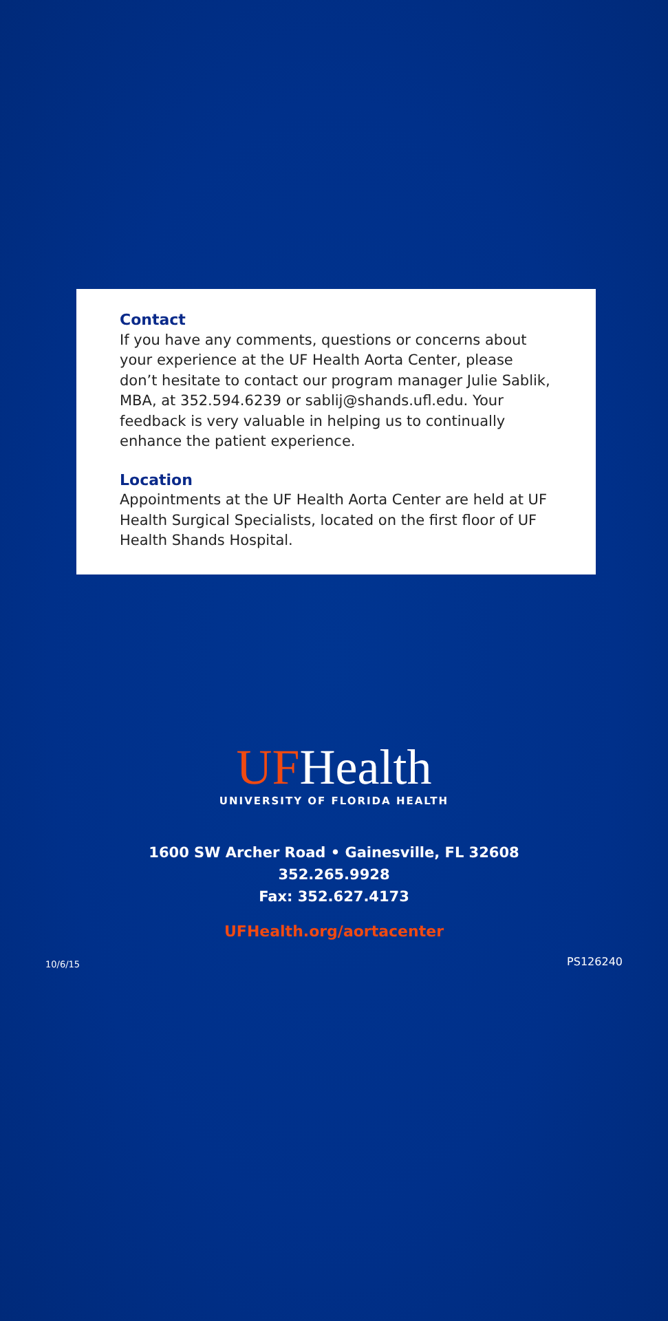Contact
If you have any comments, questions or concerns about your experience at the UF Health Aorta Center, please don’t hesitate to contact our program manager Julie Sablik, MBA, at 352.594.6239 or sablij@shands.ufl.edu. Your feedback is very valuable in helping us to continually enhance the patient experience.
Location
Appointments at the UF Health Aorta Center are held at UF Health Surgical Specialists, located on the first floor of UF Health Shands Hospital.
UFHealth
UNIVERSITY OF FLORIDA HEALTH
1600 SW Archer Road • Gainesville, FL 32608
352.265.9928
Fax: 352.627.4173
UFHealth.org/aortacenter
10/6/15 PS126240